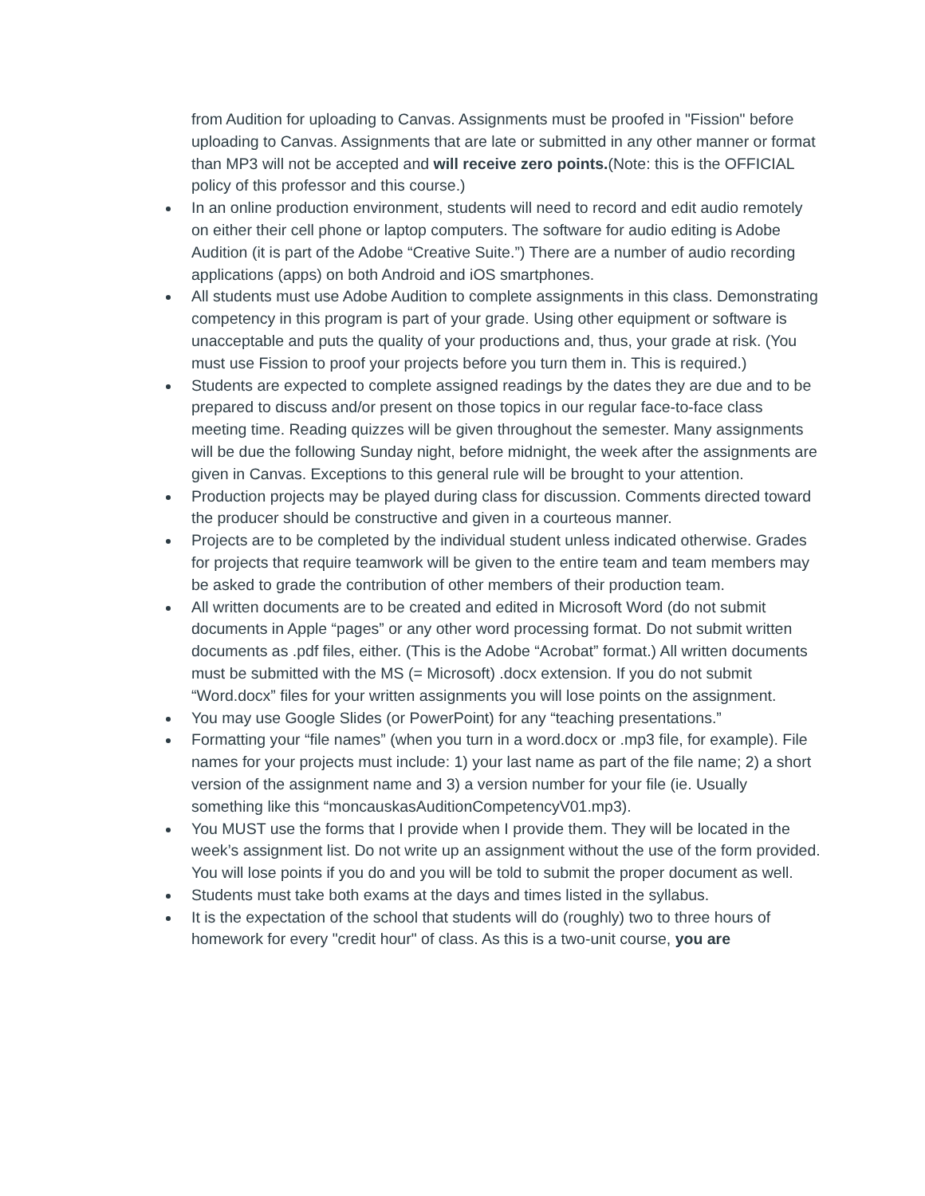from Audition for uploading to Canvas. Assignments must be proofed in "Fission" before uploading to Canvas. Assignments that are late or submitted in any other manner or format than MP3 will not be accepted and will receive zero points.(Note: this is the OFFICIAL policy of this professor and this course.)
In an online production environment, students will need to record and edit audio remotely on either their cell phone or laptop computers. The software for audio editing is Adobe Audition (it is part of the Adobe “Creative Suite.”) There are a number of audio recording applications (apps) on both Android and iOS smartphones.
All students must use Adobe Audition to complete assignments in this class. Demonstrating competency in this program is part of your grade. Using other equipment or software is unacceptable and puts the quality of your productions and, thus, your grade at risk. (You must use Fission to proof your projects before you turn them in. This is required.)
Students are expected to complete assigned readings by the dates they are due and to be prepared to discuss and/or present on those topics in our regular face-to-face class meeting time. Reading quizzes will be given throughout the semester. Many assignments will be due the following Sunday night, before midnight, the week after the assignments are given in Canvas. Exceptions to this general rule will be brought to your attention.
Production projects may be played during class for discussion. Comments directed toward the producer should be constructive and given in a courteous manner.
Projects are to be completed by the individual student unless indicated otherwise. Grades for projects that require teamwork will be given to the entire team and team members may be asked to grade the contribution of other members of their production team.
All written documents are to be created and edited in Microsoft Word (do not submit documents in Apple “pages” or any other word processing format. Do not submit written documents as .pdf files, either. (This is the Adobe “Acrobat” format.) All written documents must be submitted with the MS (= Microsoft) .docx extension. If you do not submit “Word.docx” files for your written assignments you will lose points on the assignment.
You may use Google Slides (or PowerPoint) for any “teaching presentations.”
Formatting your “file names” (when you turn in a word.docx or .mp3 file, for example). File names for your projects must include: 1) your last name as part of the file name; 2) a short version of the assignment name and 3) a version number for your file (ie. Usually something like this “moncauskasAuditionCompetencyV01.mp3).
You MUST use the forms that I provide when I provide them. They will be located in the week’s assignment list. Do not write up an assignment without the use of the form provided. You will lose points if you do and you will be told to submit the proper document as well.
Students must take both exams at the days and times listed in the syllabus.
It is the expectation of the school that students will do (roughly) two to three hours of homework for every "credit hour" of class. As this is a two-unit course, you are